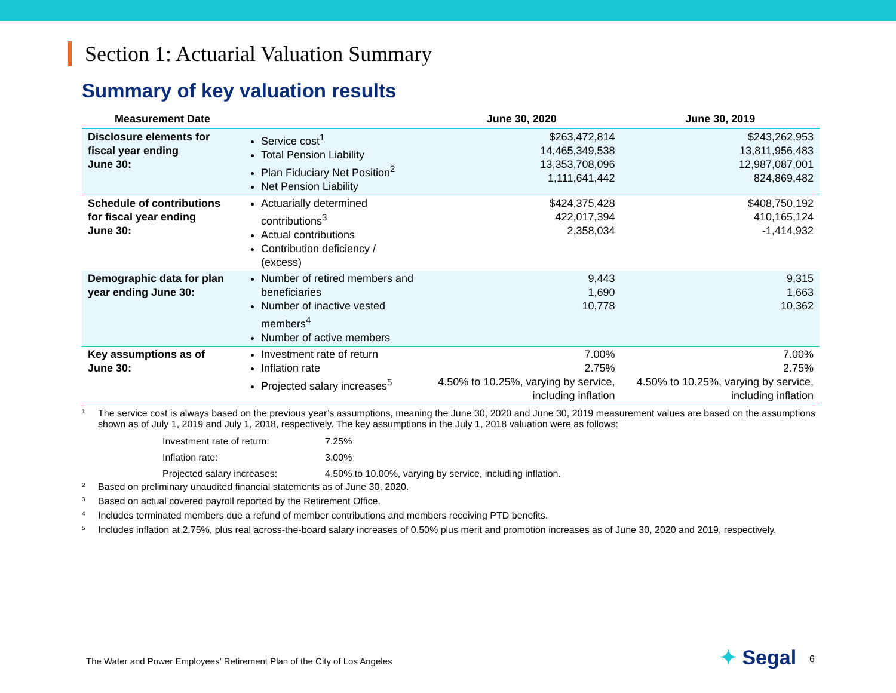Section 1: Actuarial Valuation Summary
Summary of key valuation results
| Measurement Date | | June 30, 2020 | June 30, 2019 |
| --- | --- | --- | --- |
| Disclosure elements for fiscal year ending June 30: | Service cost<sup>1</sup> Total Pension Liability Plan Fiduciary Net Position<sup>2</sup> Net Pension Liability | $263,472,814 14,465,349,538 13,353,708,096 1,111,641,442 | $243,262,953 13,811,956,483 12,987,087,001 824,869,482 |
| Schedule of contributions for fiscal year ending June 30: | Actuarially determined contributions<sup>3</sup> Actual contributions Contribution deficiency / (excess) | $424,375,428 422,017,394 2,358,034 | $408,750,192 410,165,124 -1,414,932 |
| Demographic data for plan year ending June 30: | Number of retired members and beneficiaries Number of inactive vested members<sup>4</sup> Number of active members | 9,443 1,690 10,778 | 9,315 1,663 10,362 |
| Key assumptions as of June 30: | Investment rate of return Inflation rate Projected salary increases<sup>5</sup> | 7.00% 2.75% 4.50% to 10.25%, varying by service, including inflation | 7.00% 2.75% 4.50% to 10.25%, varying by service, including inflation |
<sup>1</sup> The service cost is always based on the previous year’s assumptions, meaning the June 30, 2020 and June 30, 2019 measurement values are based on the assumptions shown as of July 1, 2019 and July 1, 2018, respectively. The key assumptions in the July 1, 2018 valuation were as follows:
| Investment rate of return: | 7.25% |
| Inflation rate: | 3.00% |
| Projected salary increases: | 4.50% to 10.00%, varying by service, including inflation. |
<sup>2</sup> Based on preliminary unaudited financial statements as of June 30, 2020.
<sup>3</sup> Based on actual covered payroll reported by the Retirement Office.
<sup>4</sup> Includes terminated members due a refund of member contributions and members receiving PTD benefits.
<sup>5</sup> Includes inflation at 2.75%, plus real across-the-board salary increases of 0.50% plus merit and promotion increases as of June 30, 2020 and 2019, respectively.
The Water and Power Employees’ Retirement Plan of the City of Los Angeles
✦ Segal 6